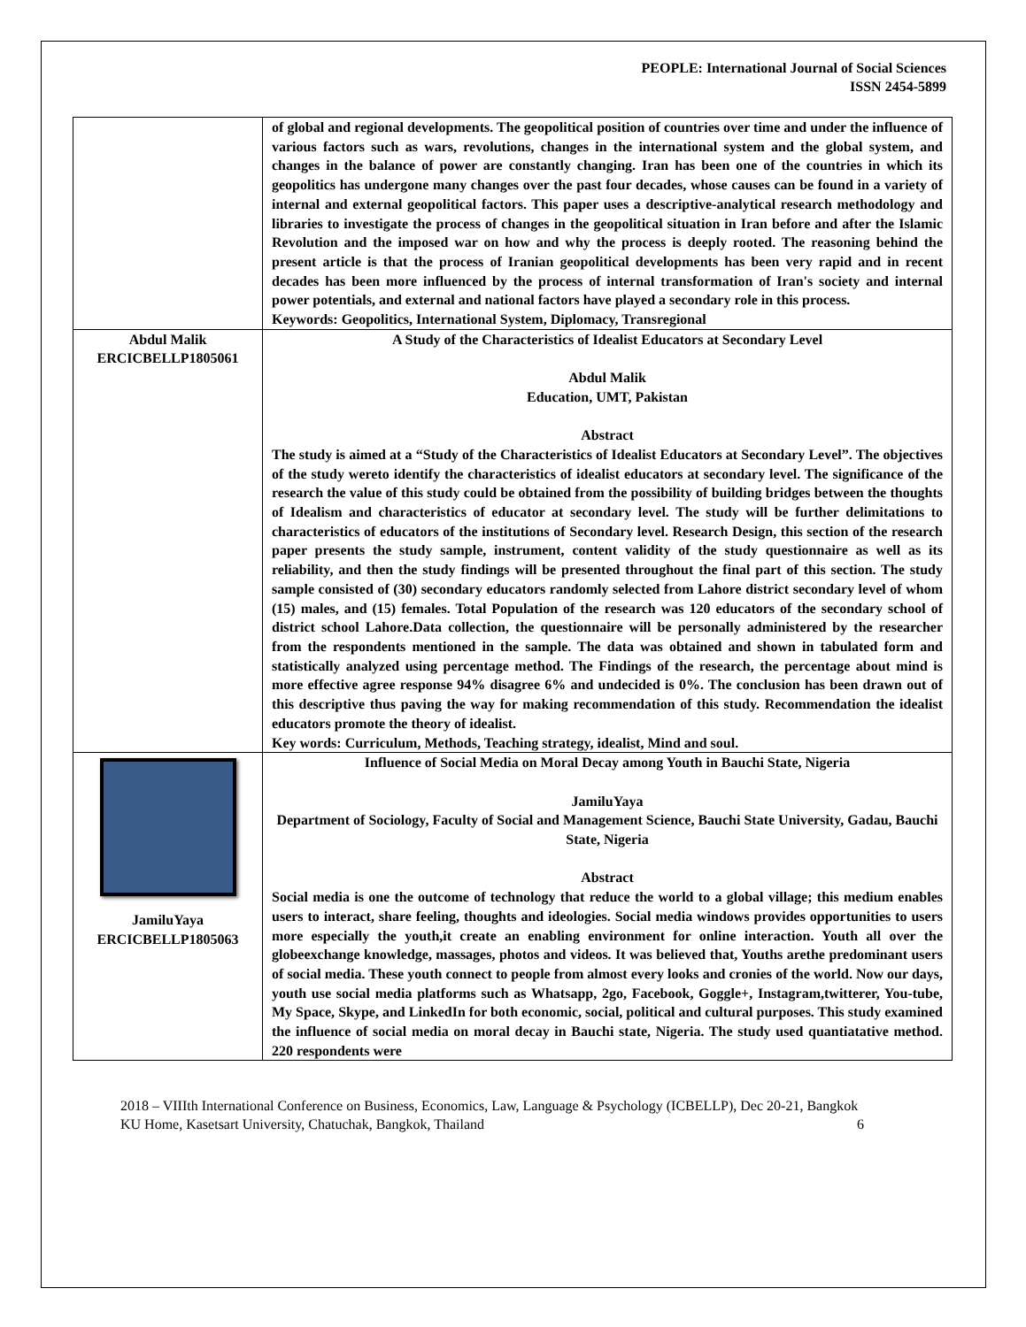PEOPLE: International Journal of Social Sciences
ISSN 2454-5899
| | of global and regional developments. The geopolitical position of countries over time and under the influence of various factors such as wars, revolutions, changes in the international system and the global system, and changes in the balance of power are constantly changing. Iran has been one of the countries in which its geopolitics has undergone many changes over the past four decades, whose causes can be found in a variety of internal and external geopolitical factors. This paper uses a descriptive-analytical research methodology and libraries to investigate the process of changes in the geopolitical situation in Iran before and after the Islamic Revolution and the imposed war on how and why the process is deeply rooted. The reasoning behind the present article is that the process of Iranian geopolitical developments has been very rapid and in recent decades has been more influenced by the process of internal transformation of Iran's society and internal power potentials, and external and national factors have played a secondary role in this process. Keywords: Geopolitics, International System, Diplomacy, Transregional |
| Abdul Malik ERCICBELLP1805061 | A Study of the Characteristics of Idealist Educators at Secondary Level Abdul Malik Education, UMT, Pakistan Abstract The study is aimed at a “Study of the Characteristics of Idealist Educators at Secondary Level”. The objectives of the study wereto identify the characteristics of idealist educators at secondary level. The significance of the research the value of this study could be obtained from the possibility of building bridges between the thoughts of Idealism and characteristics of educator at secondary level. The study will be further delimitations to characteristics of educators of the institutions of Secondary level. Research Design, this section of the research paper presents the study sample, instrument, content validity of the study questionnaire as well as its reliability, and then the study findings will be presented throughout the final part of this section. The study sample consisted of (30) secondary educators randomly selected from Lahore district secondary level of whom (15) males, and (15) females. Total Population of the research was 120 educators of the secondary school of district school Lahore.Data collection, the questionnaire will be personally administered by the researcher from the respondents mentioned in the sample. The data was obtained and shown in tabulated form and statistically analyzed using percentage method. The Findings of the research, the percentage about mind is more effective agree response 94% disagree 6% and undecided is 0%. The conclusion has been drawn out of this descriptive thus paving the way for making recommendation of this study. Recommendation the idealist educators promote the theory of idealist. Key words: Curriculum, Methods, Teaching strategy, idealist, Mind and soul. |
| JamiluYaya ERCICBELLP1805063 | Influence of Social Media on Moral Decay among Youth in Bauchi State, Nigeria JamiluYaya Department of Sociology, Faculty of Social and Management Science, Bauchi State University, Gadau, Bauchi State, Nigeria Abstract Social media is one the outcome of technology that reduce the world to a global village; this medium enables users to interact, share feeling, thoughts and ideologies. Social media windows provides opportunities to users more especially the youth,it create an enabling environment for online interaction. Youth all over the globeexchange knowledge, massages, photos and videos. It was believed that, Youths arethe predominant users of social media. These youth connect to people from almost every looks and cronies of the world. Now our days, youth use social media platforms such as Whatsapp, 2go, Facebook, Goggle+, Instagram,twitterer, You-tube, My Space, Skype, and LinkedIn for both economic, social, political and cultural purposes. This study examined the influence of social media on moral decay in Bauchi state, Nigeria. The study used quantiatative method. 220 respondents were |
2018 – VIIIth International Conference on Business, Economics, Law, Language & Psychology (ICBELLP), Dec 20-21, Bangkok 6
KU Home, Kasetsart University, Chatuchak, Bangkok, Thailand